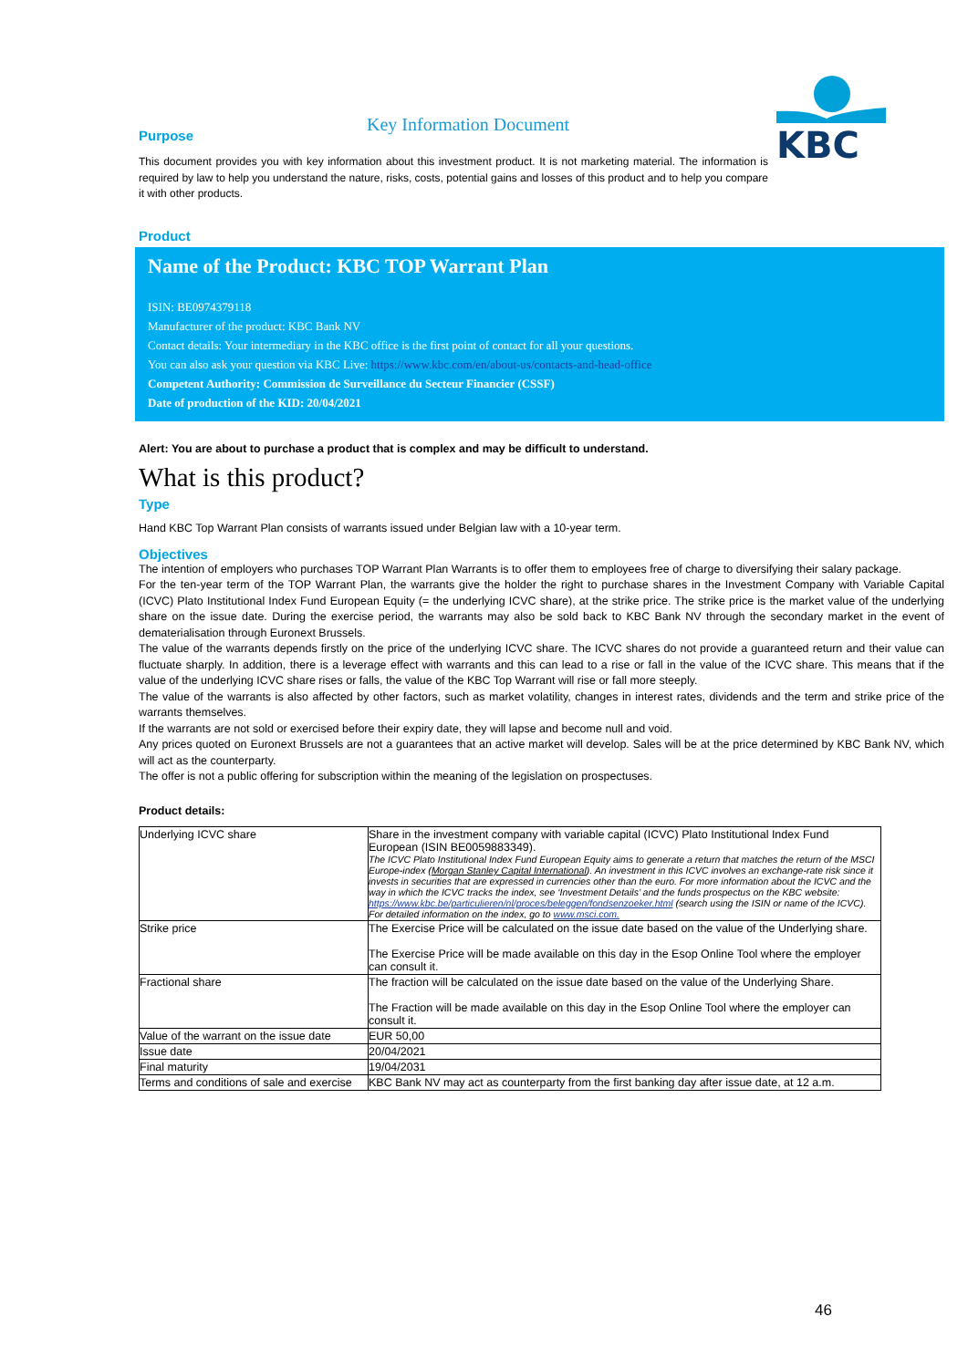Key Information Document
KBC
Purpose
This document provides you with key information about this investment product. It is not marketing material. The information is required by law to help you understand the nature, risks, costs, potential gains and losses of this product and to help you compare it with other products.
Product
Name of the Product: KBC TOP Warrant Plan
ISIN: BE0974379118
Manufacturer of the product: KBC Bank NV
Contact details: Your intermediary in the KBC office is the first point of contact for all your questions.
You can also ask your question via KBC Live: https://www.kbc.com/en/about-us/contacts-and-head-office
Competent Authority: Commission de Surveillance du Secteur Financier (CSSF)
Date of production of the KID: 20/04/2021
Alert: You are about to purchase a product that is complex and may be difficult to understand.
What is this product?
Type
Hand KBC Top Warrant Plan consists of warrants issued under Belgian law with a 10-year term.
Objectives
The intention of employers who purchases TOP Warrant Plan Warrants is to offer them to employees free of charge to diversifying their salary package.
For the ten-year term of the TOP Warrant Plan, the warrants give the holder the right to purchase shares in the Investment Company with Variable Capital (ICVC) Plato Institutional Index Fund European Equity (= the underlying ICVC share), at the strike price. The strike price is the market value of the underlying share on the issue date. During the exercise period, the warrants may also be sold back to KBC Bank NV through the secondary market in the event of dematerialisation through Euronext Brussels.
The value of the warrants depends firstly on the price of the underlying ICVC share. The ICVC shares do not provide a guaranteed return and their value can fluctuate sharply. In addition, there is a leverage effect with warrants and this can lead to a rise or fall in the value of the ICVC share. This means that if the value of the underlying ICVC share rises or falls, the value of the KBC Top Warrant will rise or fall more steeply.
The value of the warrants is also affected by other factors, such as market volatility, changes in interest rates, dividends and the term and strike price of the warrants themselves.
If the warrants are not sold or exercised before their expiry date, they will lapse and become null and void.
Any prices quoted on Euronext Brussels are not a guarantees that an active market will develop. Sales will be at the price determined by KBC Bank NV, which will act as the counterparty.
The offer is not a public offering for subscription within the meaning of the legislation on prospectuses.
Product details:
| Underlying ICVC share | Share in the investment company with variable capital (ICVC) Plato Institutional Index Fund European (ISIN BE0059883349). The ICVC Plato Institutional Index Fund European Equity aims to generate a return that matches the return of the MSCI Europe-index ( Morgan Stanley Capital International ). An investment in this ICVC involves an exchange-rate risk since it invests in securities that are expressed in currencies other than the euro. For more information about the ICVC and the way in which the ICVC tracks the index, see ‘Investment Details’ and the funds prospectus on the KBC website: https://www.kbc.be/particulieren/nl/proces/beleggen/fondsenzoeker.html (search using the ISIN or name of the ICVC). For detailed information on the index, go to www.msci.com. |
| Strike price | The Exercise Price will be calculated on the issue date based on the value of the Underlying share. The Exercise Price will be made available on this day in the Esop Online Tool where the employer can consult it. |
| Fractional share | The fraction will be calculated on the issue date based on the value of the Underlying Share. The Fraction will be made available on this day in the Esop Online Tool where the employer can consult it. |
| Value of the warrant on the issue date | EUR 50,00 |
| Issue date | 20/04/2021 |
| Final maturity | 19/04/2031 |
| Terms and conditions of sale and exercise | KBC Bank NV may act as counterparty from the first banking day after issue date, at 12 a.m. |
46